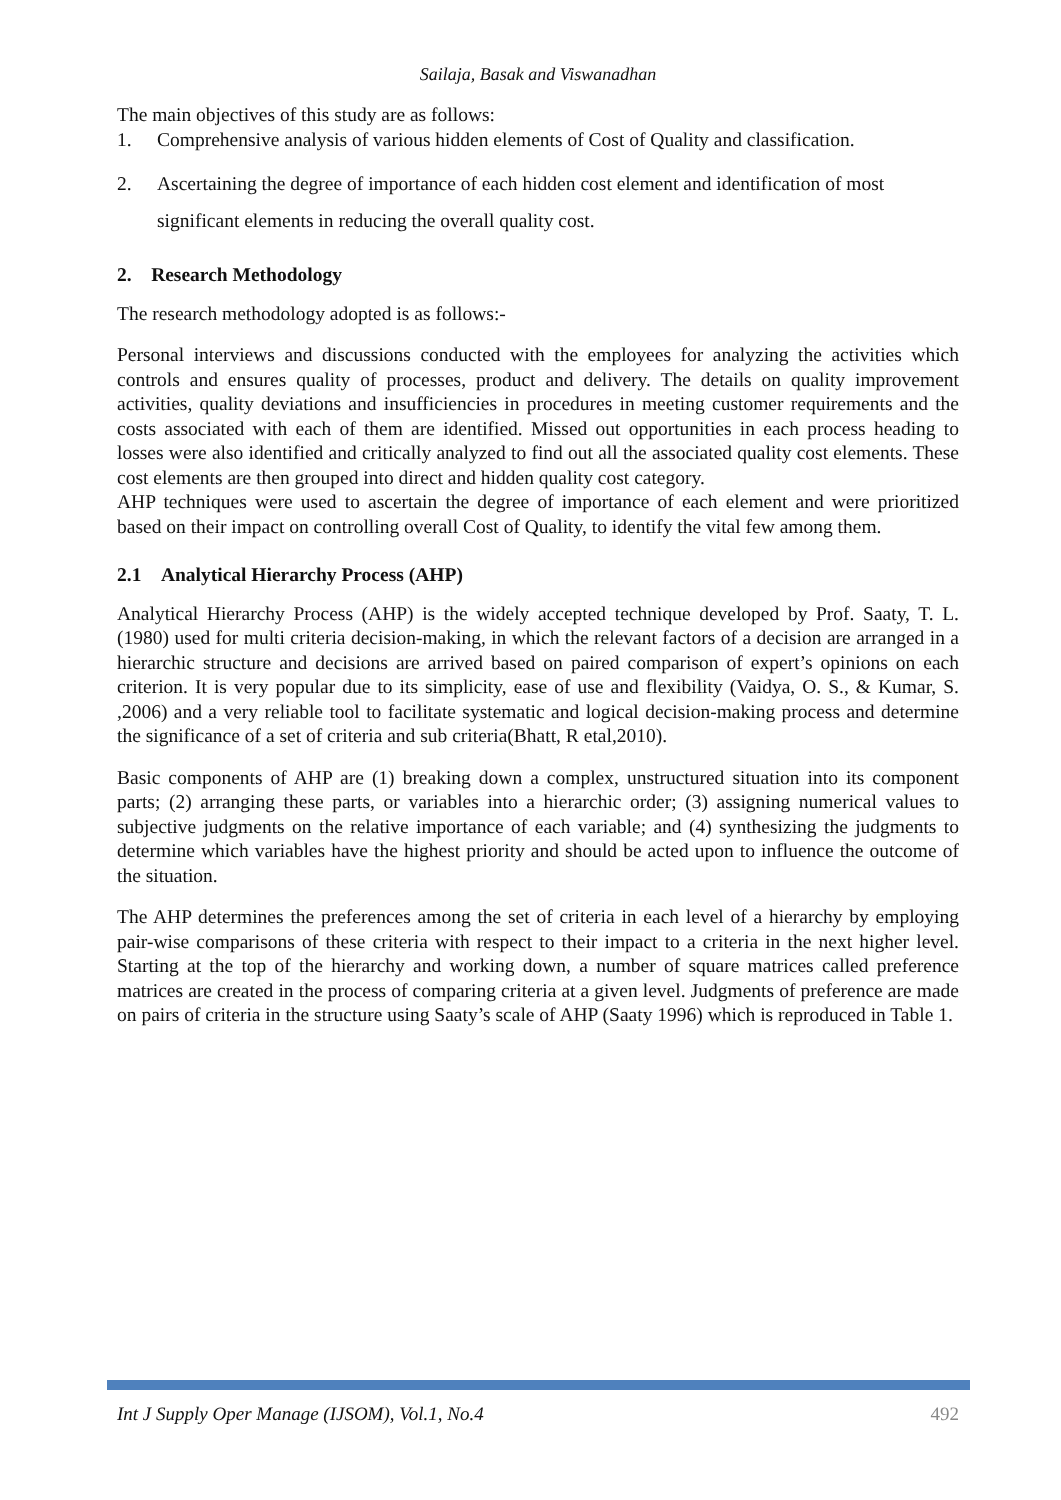Sailaja, Basak and Viswanadhan
The main objectives of this study are as follows:
1. Comprehensive analysis of various hidden elements of Cost of Quality and classification.
2. Ascertaining the degree of importance of each hidden cost element and identification of most significant elements in reducing the overall quality cost.
2. Research Methodology
The research methodology adopted is as follows:-
Personal interviews and discussions conducted with the employees for analyzing the activities which controls and ensures quality of processes, product and delivery. The details on quality improvement activities, quality deviations and insufficiencies in procedures in meeting customer requirements and the costs associated with each of them are identified. Missed out opportunities in each process heading to losses were also identified and critically analyzed to find out all the associated quality cost elements. These cost elements are then grouped into direct and hidden quality cost category.
AHP techniques were used to ascertain the degree of importance of each element and were prioritized based on their impact on controlling overall Cost of Quality, to identify the vital few among them.
2.1 Analytical Hierarchy Process (AHP)
Analytical Hierarchy Process (AHP) is the widely accepted technique developed by Prof. Saaty, T. L. (1980) used for multi criteria decision-making, in which the relevant factors of a decision are arranged in a hierarchic structure and decisions are arrived based on paired comparison of expert’s opinions on each criterion. It is very popular due to its simplicity, ease of use and flexibility (Vaidya, O. S., & Kumar, S. ,2006) and a very reliable tool to facilitate systematic and logical decision-making process and determine the significance of a set of criteria and sub criteria(Bhatt, R etal,2010).
Basic components of AHP are (1) breaking down a complex, unstructured situation into its component parts; (2) arranging these parts, or variables into a hierarchic order; (3) assigning numerical values to subjective judgments on the relative importance of each variable; and (4) synthesizing the judgments to determine which variables have the highest priority and should be acted upon to influence the outcome of the situation.
The AHP determines the preferences among the set of criteria in each level of a hierarchy by employing pair-wise comparisons of these criteria with respect to their impact to a criteria in the next higher level. Starting at the top of the hierarchy and working down, a number of square matrices called preference matrices are created in the process of comparing criteria at a given level. Judgments of preference are made on pairs of criteria in the structure using Saaty’s scale of AHP (Saaty 1996) which is reproduced in Table 1.
Int J Supply Oper Manage (IJSOM), Vol.1, No.4 492